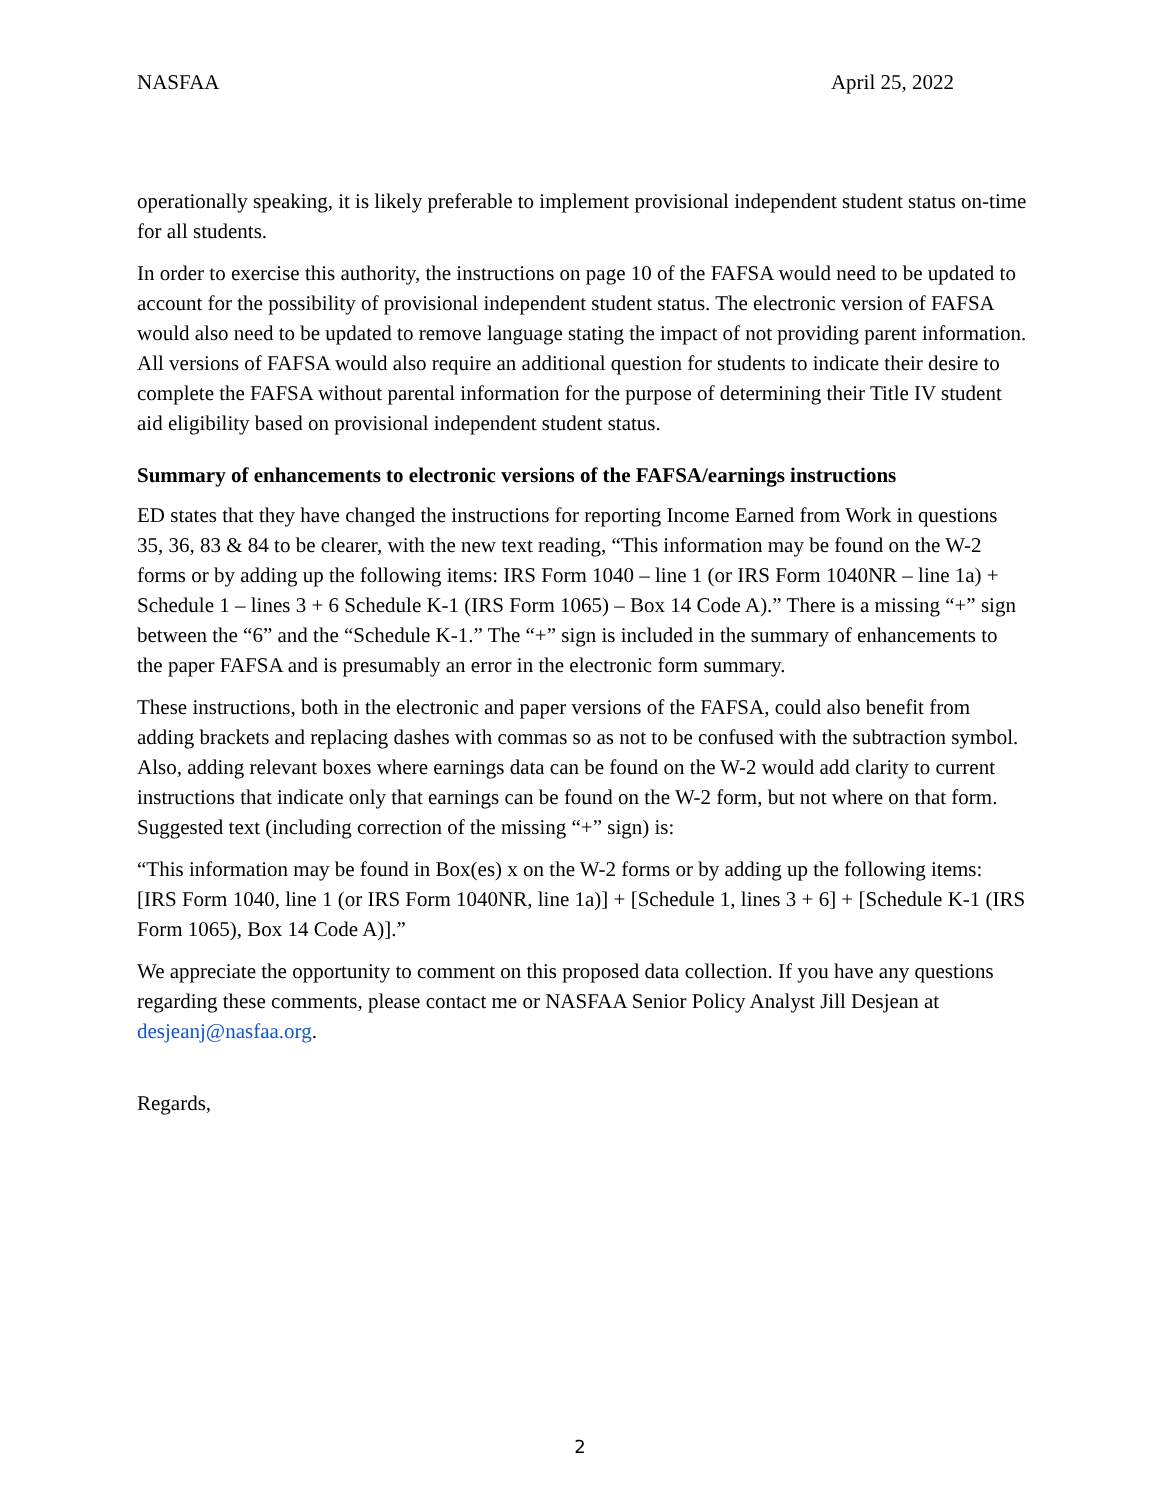NASFAA April 25, 2022
operationally speaking, it is likely preferable to implement provisional independent student status on-time for all students.
In order to exercise this authority, the instructions on page 10 of the FAFSA would need to be updated to account for the possibility of provisional independent student status. The electronic version of FAFSA would also need to be updated to remove language stating the impact of not providing parent information. All versions of FAFSA would also require an additional question for students to indicate their desire to complete the FAFSA without parental information for the purpose of determining their Title IV student aid eligibility based on provisional independent student status.
Summary of enhancements to electronic versions of the FAFSA/earnings instructions
ED states that they have changed the instructions for reporting Income Earned from Work in questions 35, 36, 83 & 84 to be clearer, with the new text reading, “This information may be found on the W-2 forms or by adding up the following items: IRS Form 1040 – line 1 (or IRS Form 1040NR – line 1a) + Schedule 1 – lines 3 + 6 Schedule K-1 (IRS Form 1065) – Box 14 Code A).” There is a missing “+” sign between the “6” and the “Schedule K-1.” The “+” sign is included in the summary of enhancements to the paper FAFSA and is presumably an error in the electronic form summary.
These instructions, both in the electronic and paper versions of the FAFSA, could also benefit from adding brackets and replacing dashes with commas so as not to be confused with the subtraction symbol. Also, adding relevant boxes where earnings data can be found on the W-2 would add clarity to current instructions that indicate only that earnings can be found on the W-2 form, but not where on that form. Suggested text (including correction of the missing “+” sign) is:
“This information may be found in Box(es) x on the W-2 forms or by adding up the following items: [IRS Form 1040, line 1 (or IRS Form 1040NR, line 1a)] + [Schedule 1, lines 3 + 6] + [Schedule K-1 (IRS Form 1065), Box 14 Code A)].”
We appreciate the opportunity to comment on this proposed data collection. If you have any questions regarding these comments, please contact me or NASFAA Senior Policy Analyst Jill Desjean at desjeanj@nasfaa.org.
Regards,
2